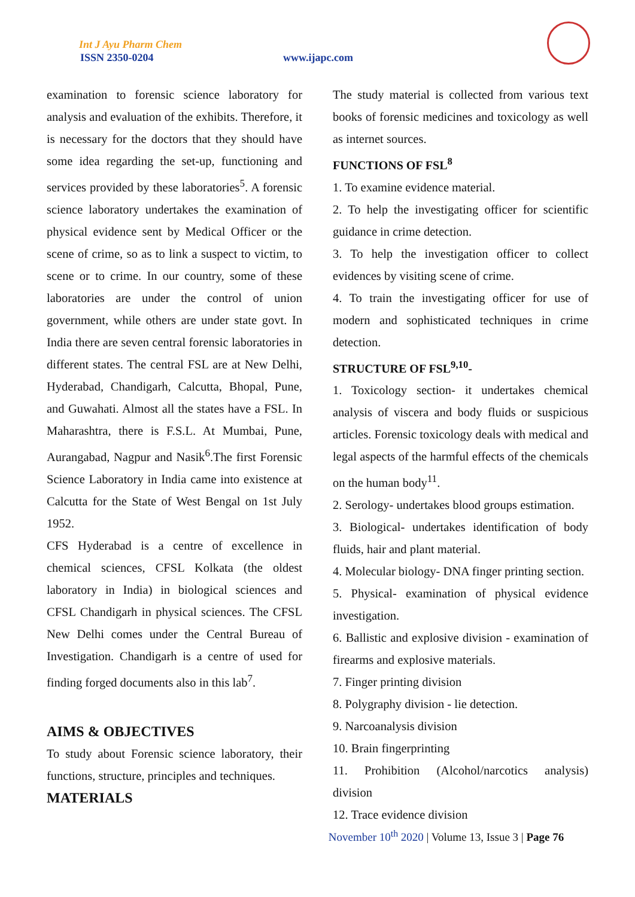Int J Ayu Pharm Chem
ISSN 2350-0204 www.ijapc.com
examination to forensic science laboratory for analysis and evaluation of the exhibits. Therefore, it is necessary for the doctors that they should have some idea regarding the set-up, functioning and services provided by these laboratories<sup>5</sup>. A forensic science laboratory undertakes the examination of physical evidence sent by Medical Officer or the scene of crime, so as to link a suspect to victim, to scene or to crime. In our country, some of these laboratories are under the control of union government, while others are under state govt. In India there are seven central forensic laboratories in different states. The central FSL are at New Delhi, Hyderabad, Chandigarh, Calcutta, Bhopal, Pune, and Guwahati. Almost all the states have a FSL. In Maharashtra, there is F.S.L. At Mumbai, Pune, Aurangabad, Nagpur and Nasik<sup>6</sup>.The first Forensic Science Laboratory in India came into existence at Calcutta for the State of West Bengal on 1st July 1952.
CFS Hyderabad is a centre of excellence in chemical sciences, CFSL Kolkata (the oldest laboratory in India) in biological sciences and CFSL Chandigarh in physical sciences. The CFSL New Delhi comes under the Central Bureau of Investigation. Chandigarh is a centre of used for finding forged documents also in this lab<sup>7</sup>.
AIMS & OBJECTIVES
To study about Forensic science laboratory, their functions, structure, principles and techniques.
MATERIALS
The study material is collected from various text books of forensic medicines and toxicology as well as internet sources.
FUNCTIONS OF FSL<sup>8</sup>
1. To examine evidence material.
2. To help the investigating officer for scientific guidance in crime detection.
3. To help the investigation officer to collect evidences by visiting scene of crime.
4. To train the investigating officer for use of modern and sophisticated techniques in crime detection.
STRUCTURE OF FSL<sup>9,10</sup>-
1. Toxicology section- it undertakes chemical analysis of viscera and body fluids or suspicious articles. Forensic toxicology deals with medical and legal aspects of the harmful effects of the chemicals on the human body<sup>11</sup>.
2. Serology- undertakes blood groups estimation.
3. Biological- undertakes identification of body fluids, hair and plant material.
4. Molecular biology- DNA finger printing section.
5. Physical- examination of physical evidence investigation.
6. Ballistic and explosive division - examination of firearms and explosive materials.
7. Finger printing division
8. Polygraphy division - lie detection.
9. Narcoanalysis division
10. Brain fingerprinting
11. Prohibition (Alcohol/narcotics analysis) division
12. Trace evidence division
November 10<sup>th</sup> 2020 | Volume 13, Issue 3 | Page 76